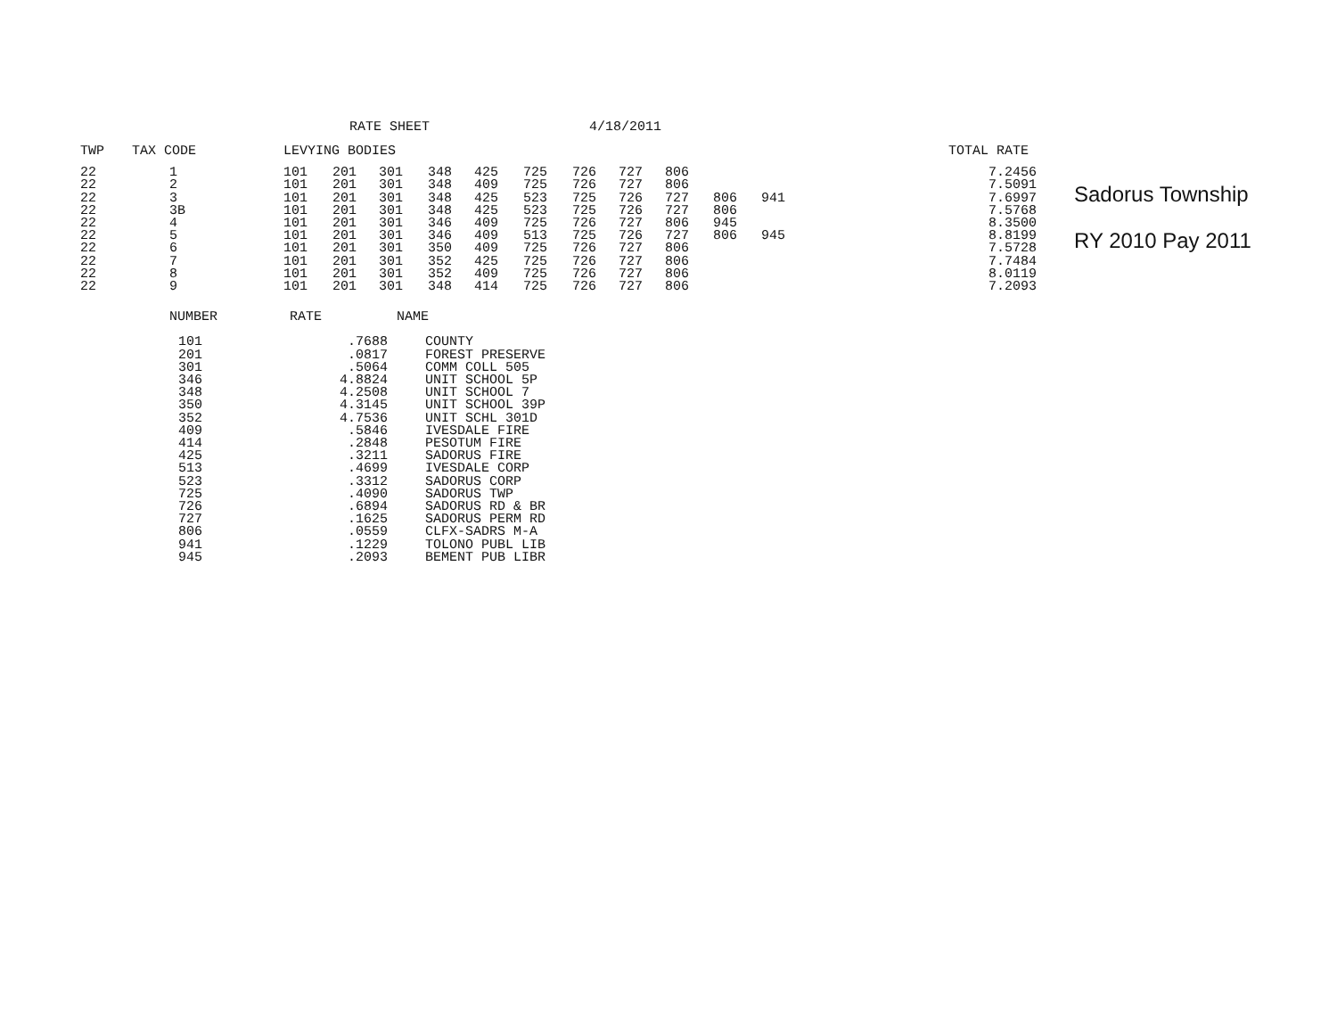RATE SHEET 4/18/2011
| TWP | TAX CODE | LEVYING BODIES | | | | | | | | | | | TOTAL RATE |
| --- | --- | --- | --- | --- | --- | --- | --- | --- | --- | --- | --- | --- | --- |
| 22 | 1 | 101 | 201 | 301 | 348 | 425 | 725 | 726 | 727 | 806 | | | 7.2456 |
| 22 | 2 | 101 | 201 | 301 | 348 | 409 | 725 | 726 | 727 | 806 | | | 7.5091 |
| 22 | 3 | 101 | 201 | 301 | 348 | 425 | 523 | 725 | 726 | 727 | 806 | 941 | 7.6997 |
| 22 | 3B | 101 | 201 | 301 | 348 | 425 | 523 | 725 | 726 | 727 | 806 | | 7.5768 |
| 22 | 4 | 101 | 201 | 301 | 346 | 409 | 725 | 726 | 727 | 806 | 945 | | 8.3500 |
| 22 | 5 | 101 | 201 | 301 | 346 | 409 | 513 | 725 | 726 | 727 | 806 | 945 | 8.8199 |
| 22 | 6 | 101 | 201 | 301 | 350 | 409 | 725 | 726 | 727 | 806 | | | 7.5728 |
| 22 | 7 | 101 | 201 | 301 | 352 | 425 | 725 | 726 | 727 | 806 | | | 7.7484 |
| 22 | 8 | 101 | 201 | 301 | 352 | 409 | 725 | 726 | 727 | 806 | | | 8.0119 |
| 22 | 9 | 101 | 201 | 301 | 348 | 414 | 725 | 726 | 727 | 806 | | | 7.2093 |
| NUMBER | RATE | NAME |
| --- | --- | --- |
| 101 | .7688 | COUNTY |
| 201 | .0817 | FOREST PRESERVE |
| 301 | .5064 | COMM COLL 505 |
| 346 | 4.8824 | UNIT SCHOOL 5P |
| 348 | 4.2508 | UNIT SCHOOL 7 |
| 350 | 4.3145 | UNIT SCHOOL 39P |
| 352 | 4.7536 | UNIT SCHL 301D |
| 409 | .5846 | IVESDALE FIRE |
| 414 | .2848 | PESOTUM FIRE |
| 425 | .3211 | SADORUS FIRE |
| 513 | .4699 | IVESDALE CORP |
| 523 | .3312 | SADORUS CORP |
| 725 | .4090 | SADORUS TWP |
| 726 | .6894 | SADORUS RD & BR |
| 727 | .1625 | SADORUS PERM RD |
| 806 | .0559 | CLFX-SADRS M-A |
| 941 | .1229 | TOLONO PUBL LIB |
| 945 | .2093 | BEMENT PUB LIBR |
Sadorus Township
RY 2010 Pay 2011